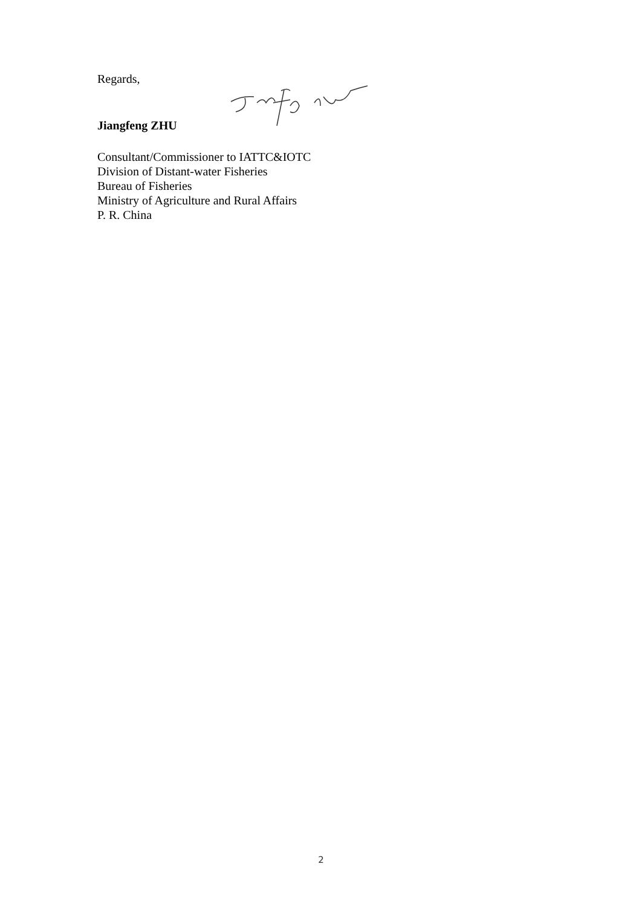Regards,
Jiangfeng ZHU
Consultant/Commissioner to IATTC&IOTC
Division of Distant-water Fisheries
Bureau of Fisheries
Ministry of Agriculture and Rural Affairs
P. R. China
2